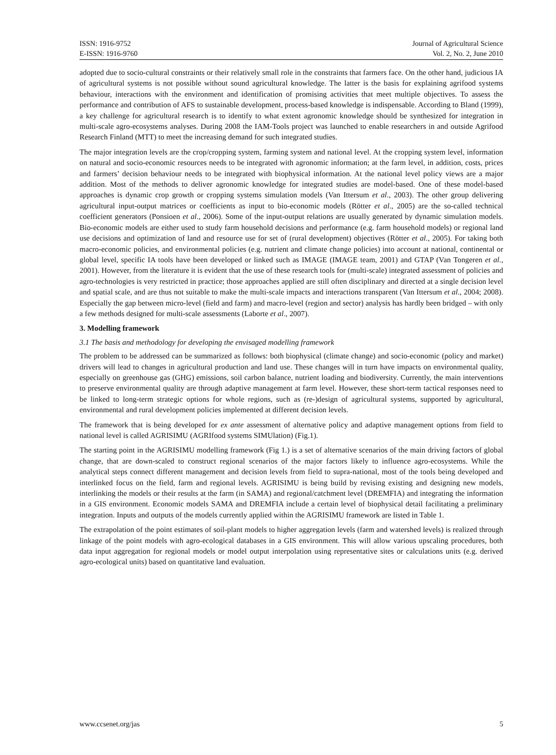ISSN: 1916-9752
E-ISSN: 1916-9760
Journal of Agricultural Science
Vol. 2, No. 2, June 2010
adopted due to socio-cultural constraints or their relatively small role in the constraints that farmers face. On the other hand, judicious IA of agricultural systems is not possible without sound agricultural knowledge. The latter is the basis for explaining agrifood systems behaviour, interactions with the environment and identification of promising activities that meet multiple objectives. To assess the performance and contribution of AFS to sustainable development, process-based knowledge is indispensable. According to Bland (1999), a key challenge for agricultural research is to identify to what extent agronomic knowledge should be synthesized for integration in multi-scale agro-ecosystems analyses. During 2008 the IAM-Tools project was launched to enable researchers in and outside Agrifood Research Finland (MTT) to meet the increasing demand for such integrated studies.
The major integration levels are the crop/cropping system, farming system and national level. At the cropping system level, information on natural and socio-economic resources needs to be integrated with agronomic information; at the farm level, in addition, costs, prices and farmers’ decision behaviour needs to be integrated with biophysical information. At the national level policy views are a major addition. Most of the methods to deliver agronomic knowledge for integrated studies are model-based. One of these model-based approaches is dynamic crop growth or cropping systems simulation models (Van Ittersum et al., 2003). The other group delivering agricultural input-output matrices or coefficients as input to bio-economic models (Rötter et al., 2005) are the so-called technical coefficient generators (Ponsioen et al., 2006). Some of the input-output relations are usually generated by dynamic simulation models. Bio-economic models are either used to study farm household decisions and performance (e.g. farm household models) or regional land use decisions and optimization of land and resource use for set of (rural development) objectives (Rötter et al., 2005). For taking both macro-economic policies, and environmental policies (e.g. nutrient and climate change policies) into account at national, continental or global level, specific IA tools have been developed or linked such as IMAGE (IMAGE team, 2001) and GTAP (Van Tongeren et al., 2001). However, from the literature it is evident that the use of these research tools for (multi-scale) integrated assessment of policies and agro-technologies is very restricted in practice; those approaches applied are still often disciplinary and directed at a single decision level and spatial scale, and are thus not suitable to make the multi-scale impacts and interactions transparent (Van Ittersum et al., 2004; 2008). Especially the gap between micro-level (field and farm) and macro-level (region and sector) analysis has hardly been bridged – with only a few methods designed for multi-scale assessments (Laborte et al., 2007).
3. Modelling framework
3.1 The basis and methodology for developing the envisaged modelling framework
The problem to be addressed can be summarized as follows: both biophysical (climate change) and socio-economic (policy and market) drivers will lead to changes in agricultural production and land use. These changes will in turn have impacts on environmental quality, especially on greenhouse gas (GHG) emissions, soil carbon balance, nutrient loading and biodiversity. Currently, the main interventions to preserve environmental quality are through adaptive management at farm level. However, these short-term tactical responses need to be linked to long-term strategic options for whole regions, such as (re-)design of agricultural systems, supported by agricultural, environmental and rural development policies implemented at different decision levels.
The framework that is being developed for ex ante assessment of alternative policy and adaptive management options from field to national level is called AGRISIMU (AGRIfood systems SIMUlation) (Fig.1).
The starting point in the AGRISIMU modelling framework (Fig 1.) is a set of alternative scenarios of the main driving factors of global change, that are down-scaled to construct regional scenarios of the major factors likely to influence agro-ecosystems. While the analytical steps connect different management and decision levels from field to supra-national, most of the tools being developed and interlinked focus on the field, farm and regional levels. AGRISIMU is being build by revising existing and designing new models, interlinking the models or their results at the farm (in SAMA) and regional/catchment level (DREMFIA) and integrating the information in a GIS environment. Economic models SAMA and DREMFIA include a certain level of biophysical detail facilitating a preliminary integration. Inputs and outputs of the models currently applied within the AGRISIMU framework are listed in Table 1.
The extrapolation of the point estimates of soil-plant models to higher aggregation levels (farm and watershed levels) is realized through linkage of the point models with agro-ecological databases in a GIS environment. This will allow various upscaling procedures, both data input aggregation for regional models or model output interpolation using representative sites or calculations units (e.g. derived agro-ecological units) based on quantitative land evaluation.
www.ccsenet.org/jas 5